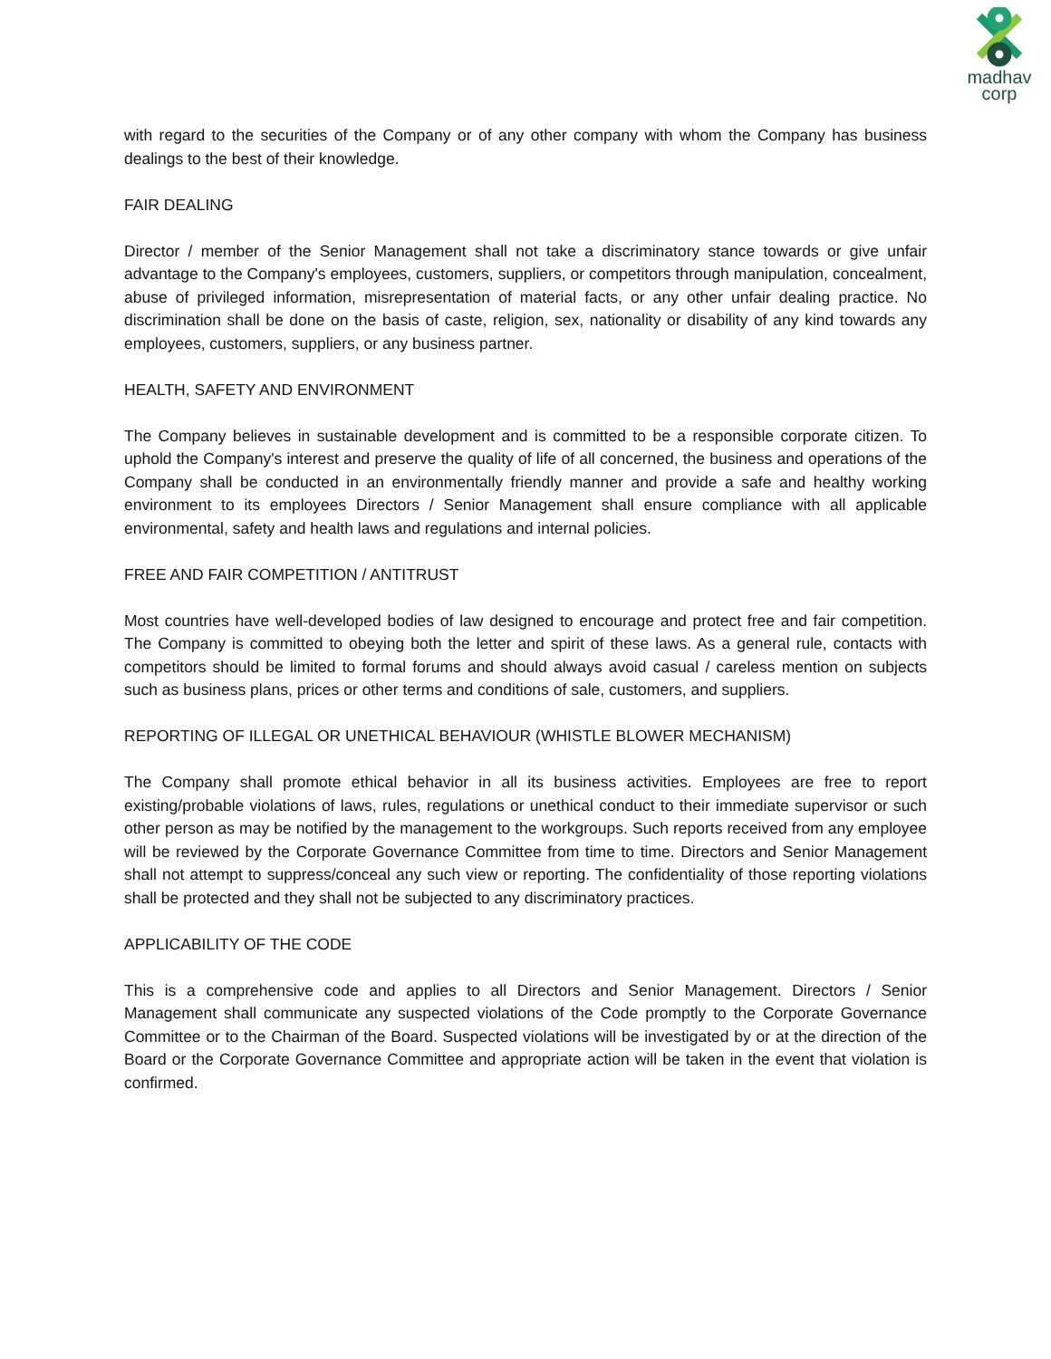madhav
corp
with regard to the securities of the Company or of any other company with whom the Company has business dealings to the best of their knowledge.
FAIR DEALING
Director / member of the Senior Management shall not take a discriminatory stance towards or give unfair advantage to the Company's employees, customers, suppliers, or competitors through manipulation, concealment, abuse of privileged information, misrepresentation of material facts, or any other unfair dealing practice. No discrimination shall be done on the basis of caste, religion, sex, nationality or disability of any kind towards any employees, customers, suppliers, or any business partner.
HEALTH, SAFETY AND ENVIRONMENT
The Company believes in sustainable development and is committed to be a responsible corporate citizen. To uphold the Company's interest and preserve the quality of life of all concerned, the business and operations of the Company shall be conducted in an environmentally friendly manner and provide a safe and healthy working environment to its employees Directors / Senior Management shall ensure compliance with all applicable environmental, safety and health laws and regulations and internal policies.
FREE AND FAIR COMPETITION / ANTITRUST
Most countries have well-developed bodies of law designed to encourage and protect free and fair competition. The Company is committed to obeying both the letter and spirit of these laws. As a general rule, contacts with competitors should be limited to formal forums and should always avoid casual / careless mention on subjects such as business plans, prices or other terms and conditions of sale, customers, and suppliers.
REPORTING OF ILLEGAL OR UNETHICAL BEHAVIOUR (WHISTLE BLOWER MECHANISM)
The Company shall promote ethical behavior in all its business activities. Employees are free to report existing/probable violations of laws, rules, regulations or unethical conduct to their immediate supervisor or such other person as may be notified by the management to the workgroups. Such reports received from any employee will be reviewed by the Corporate Governance Committee from time to time. Directors and Senior Management shall not attempt to suppress/conceal any such view or reporting. The confidentiality of those reporting violations shall be protected and they shall not be subjected to any discriminatory practices.
APPLICABILITY OF THE CODE
This is a comprehensive code and applies to all Directors and Senior Management. Directors / Senior Management shall communicate any suspected violations of the Code promptly to the Corporate Governance Committee or to the Chairman of the Board. Suspected violations will be investigated by or at the direction of the Board or the Corporate Governance Committee and appropriate action will be taken in the event that violation is confirmed.